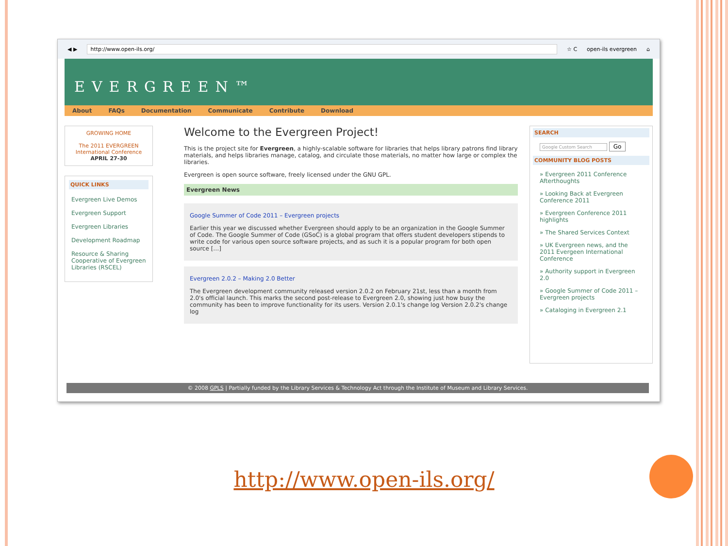◀ ▶ http://www.open-ils.org/ ☆ C open-ils evergreen ⌂
EVERGREEN™
About FAQs Documentation Communicate Contribute Download
GROWING HOME
The 2011 EVERGREEN International Conference
APRIL 27-30
QUICK LINKS
Evergreen Live Demos
Evergreen Support
Evergreen Libraries
Development Roadmap
Resource & Sharing Cooperative of Evergreen Libraries (RSCEL)
Welcome to the Evergreen Project!
This is the project site for Evergreen, a highly-scalable software for libraries that helps library patrons find library materials, and helps libraries manage, catalog, and circulate those materials, no matter how large or complex the libraries.
Evergreen is open source software, freely licensed under the GNU GPL.
Evergreen News
Google Summer of Code 2011 – Evergreen projects
Earlier this year we discussed whether Evergreen should apply to be an organization in the Google Summer of Code. The Google Summer of Code (GSoC) is a global program that offers student developers stipends to write code for various open source software projects, and as such it is a popular program for both open source […]
Evergreen 2.0.2 – Making 2.0 Better
The Evergreen development community released version 2.0.2 on February 21st, less than a month from 2.0's official launch. This marks the second post-release to Evergreen 2.0, showing just how busy the community has been to improve functionality for its users. Version 2.0.1's change log Version 2.0.2's change log
SEARCH
Google Custom Search Go
COMMUNITY BLOG POSTS
» Evergreen 2011 Conference Afterthoughts
» Looking Back at Evergreen Conference 2011
» Evergreen Conference 2011 highlights
» The Shared Services Context
» UK Evergreen news, and the 2011 Evergeen International Conference
» Authority support in Evergreen 2.0
» Google Summer of Code 2011 – Evergreen projects
» Cataloging in Evergreen 2.1
© 2008 GPLS | Partially funded by the Library Services & Technology Act through the Institute of Museum and Library Services.
http://www.open-ils.org/